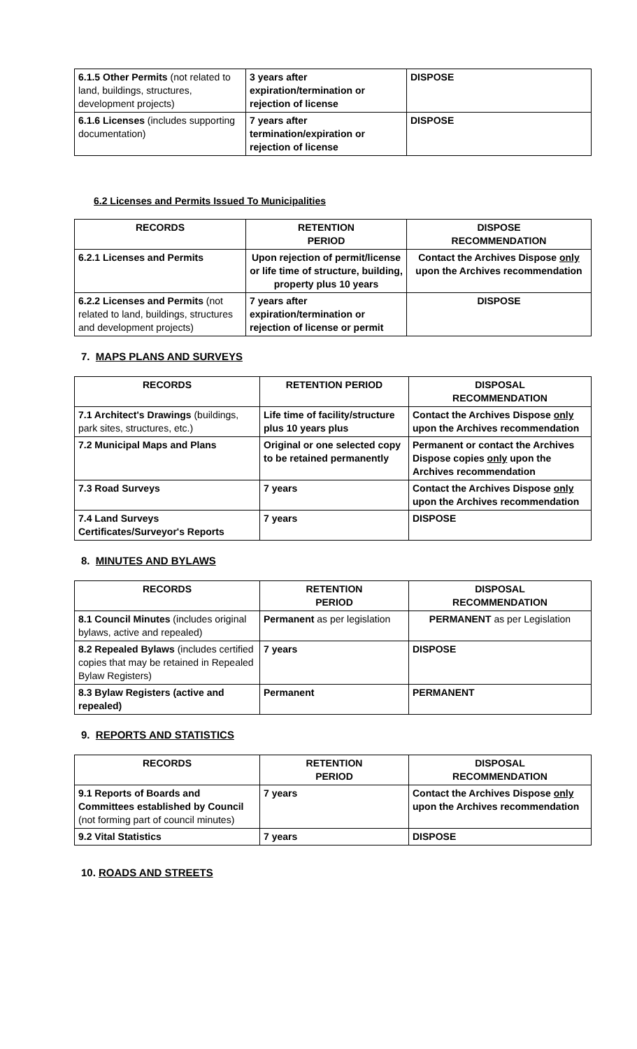| 6.1.5 Other Permits (not related to land, buildings, structures, development projects) | 3 years after expiration/termination or rejection of license | DISPOSE |
| 6.1.6 Licenses (includes supporting documentation) | 7 years after termination/expiration or rejection of license | DISPOSE |
6.2 Licenses and Permits Issued To Municipalities
| RECORDS | RETENTION PERIOD | DISPOSE RECOMMENDATION |
| --- | --- | --- |
| 6.2.1 Licenses and Permits | Upon rejection of permit/license or life time of structure, building, property plus 10 years | Contact the Archives Dispose only upon the Archives recommendation |
| 6.2.2 Licenses and Permits (not related to land, buildings, structures and development projects) | 7 years after expiration/termination or rejection of license or permit | DISPOSE |
7. MAPS PLANS AND SURVEYS
| RECORDS | RETENTION PERIOD | DISPOSAL RECOMMENDATION |
| --- | --- | --- |
| 7.1 Architect's Drawings (buildings, park sites, structures, etc.) | Life time of facility/structure plus 10 years plus | Contact the Archives Dispose only upon the Archives recommendation |
| 7.2 Municipal Maps and Plans | Original or one selected copy to be retained permanently | Permanent or contact the Archives Dispose copies only upon the Archives recommendation |
| 7.3 Road Surveys | 7 years | Contact the Archives Dispose only upon the Archives recommendation |
| 7.4 Land Surveys Certificates/Surveyor's Reports | 7 years | DISPOSE |
8. MINUTES AND BYLAWS
| RECORDS | RETENTION PERIOD | DISPOSAL RECOMMENDATION |
| --- | --- | --- |
| 8.1 Council Minutes (includes original bylaws, active and repealed) | Permanent as per legislation | PERMANENT as per Legislation |
| 8.2 Repealed Bylaws (includes certified copies that may be retained in Repealed Bylaw Registers) | 7 years | DISPOSE |
| 8.3 Bylaw Registers (active and repealed) | Permanent | PERMANENT |
9. REPORTS AND STATISTICS
| RECORDS | RETENTION PERIOD | DISPOSAL RECOMMENDATION |
| --- | --- | --- |
| 9.1 Reports of Boards and Committees established by Council (not forming part of council minutes) | 7 years | Contact the Archives Dispose only upon the Archives recommendation |
| 9.2 Vital Statistics | 7 years | DISPOSE |
10. ROADS AND STREETS